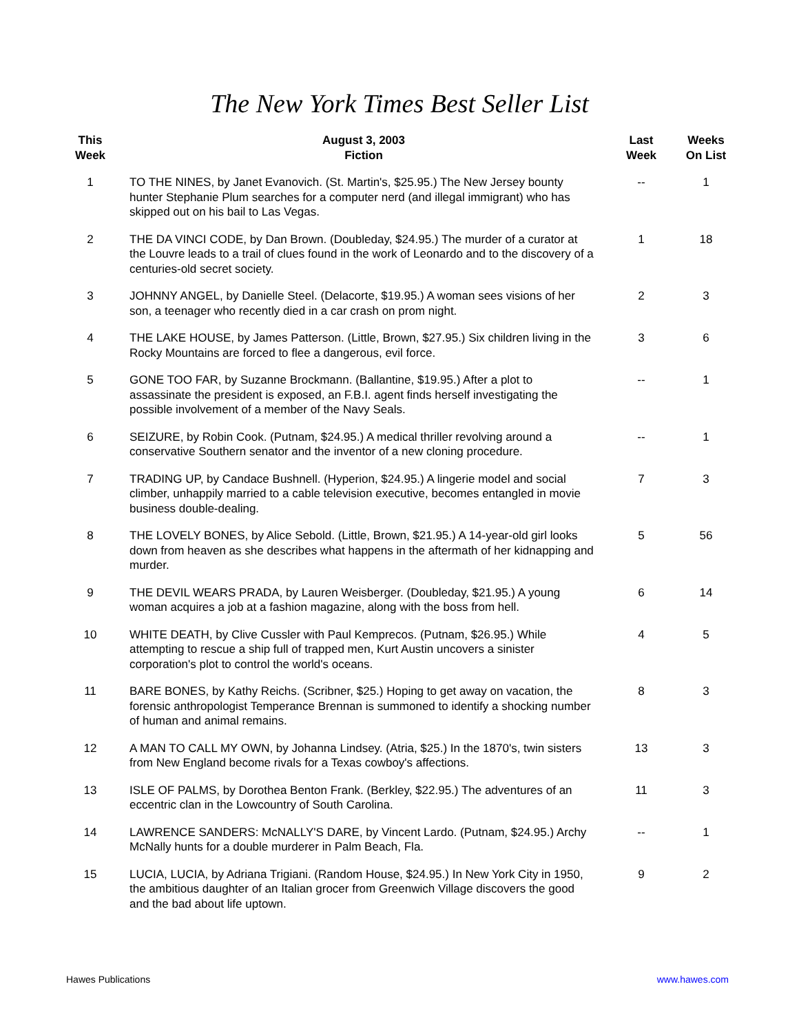The New York Times Best Seller List
| This Week | August 3, 2003 Fiction | Last Week | Weeks On List |
| --- | --- | --- | --- |
| 1 | TO THE NINES, by Janet Evanovich. (St. Martin's, $25.95.) The New Jersey bounty hunter Stephanie Plum searches for a computer nerd (and illegal immigrant) who has skipped out on his bail to Las Vegas. | -- | 1 |
| 2 | THE DA VINCI CODE, by Dan Brown. (Doubleday, $24.95.) The murder of a curator at the Louvre leads to a trail of clues found in the work of Leonardo and to the discovery of a centuries-old secret society. | 1 | 18 |
| 3 | JOHNNY ANGEL, by Danielle Steel. (Delacorte, $19.95.) A woman sees visions of her son, a teenager who recently died in a car crash on prom night. | 2 | 3 |
| 4 | THE LAKE HOUSE, by James Patterson. (Little, Brown, $27.95.) Six children living in the Rocky Mountains are forced to flee a dangerous, evil force. | 3 | 6 |
| 5 | GONE TOO FAR, by Suzanne Brockmann. (Ballantine, $19.95.) After a plot to assassinate the president is exposed, an F.B.I. agent finds herself investigating the possible involvement of a member of the Navy Seals. | -- | 1 |
| 6 | SEIZURE, by Robin Cook. (Putnam, $24.95.) A medical thriller revolving around a conservative Southern senator and the inventor of a new cloning procedure. | -- | 1 |
| 7 | TRADING UP, by Candace Bushnell. (Hyperion, $24.95.) A lingerie model and social climber, unhappily married to a cable television executive, becomes entangled in movie business double-dealing. | 7 | 3 |
| 8 | THE LOVELY BONES, by Alice Sebold. (Little, Brown, $21.95.) A 14-year-old girl looks down from heaven as she describes what happens in the aftermath of her kidnapping and murder. | 5 | 56 |
| 9 | THE DEVIL WEARS PRADA, by Lauren Weisberger. (Doubleday, $21.95.) A young woman acquires a job at a fashion magazine, along with the boss from hell. | 6 | 14 |
| 10 | WHITE DEATH, by Clive Cussler with Paul Kemprecos. (Putnam, $26.95.) While attempting to rescue a ship full of trapped men, Kurt Austin uncovers a sinister corporation's plot to control the world's oceans. | 4 | 5 |
| 11 | BARE BONES, by Kathy Reichs. (Scribner, $25.) Hoping to get away on vacation, the forensic anthropologist Temperance Brennan is summoned to identify a shocking number of human and animal remains. | 8 | 3 |
| 12 | A MAN TO CALL MY OWN, by Johanna Lindsey. (Atria, $25.) In the 1870's, twin sisters from New England become rivals for a Texas cowboy's affections. | 13 | 3 |
| 13 | ISLE OF PALMS, by Dorothea Benton Frank. (Berkley, $22.95.) The adventures of an eccentric clan in the Lowcountry of South Carolina. | 11 | 3 |
| 14 | LAWRENCE SANDERS: McNALLY'S DARE, by Vincent Lardo. (Putnam, $24.95.) Archy McNally hunts for a double murderer in Palm Beach, Fla. | -- | 1 |
| 15 | LUCIA, LUCIA, by Adriana Trigiani. (Random House, $24.95.) In New York City in 1950, the ambitious daughter of an Italian grocer from Greenwich Village discovers the good and the bad about life uptown. | 9 | 2 |
Hawes Publications www.hawes.com